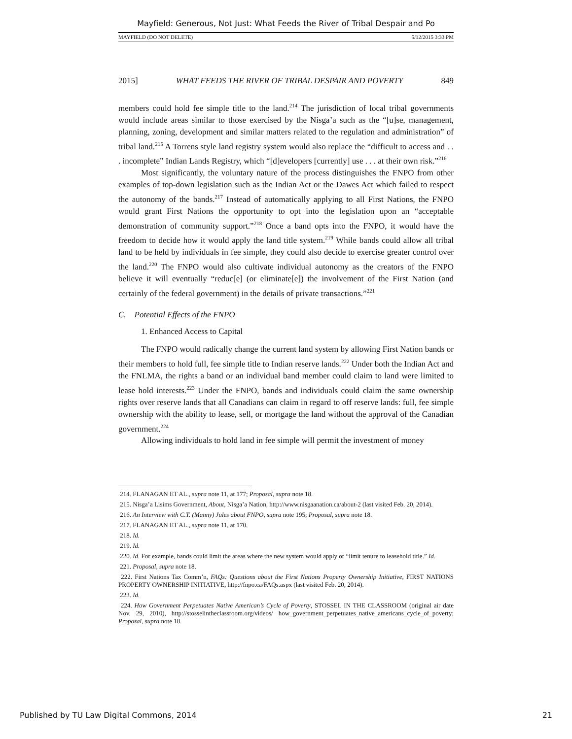Mayfield: Generous, Not Just: What Feeds the River of Tribal Despair and Po
MAYFIELD (DO NOT DELETE) 5/12/2015 3:33 PM
2015] WHAT FEEDS THE RIVER OF TRIBAL DESPAIR AND POVERTY 849
members could hold fee simple title to the land.<sup>214</sup> The jurisdiction of local tribal governments would include areas similar to those exercised by the Nisga’a such as the “[u]se, management, planning, zoning, development and similar matters related to the regulation and administration” of tribal land.<sup>215</sup> A Torrens style land registry system would also replace the “difficult to access and . . . incomplete” Indian Lands Registry, which “[d]evelopers [currently] use . . . at their own risk.”<sup>216</sup>
Most significantly, the voluntary nature of the process distinguishes the FNPO from other examples of top-down legislation such as the Indian Act or the Dawes Act which failed to respect the autonomy of the bands.<sup>217</sup> Instead of automatically applying to all First Nations, the FNPO would grant First Nations the opportunity to opt into the legislation upon an “acceptable demonstration of community support.”<sup>218</sup> Once a band opts into the FNPO, it would have the freedom to decide how it would apply the land title system.<sup>219</sup> While bands could allow all tribal land to be held by individuals in fee simple, they could also decide to exercise greater control over the land.<sup>220</sup> The FNPO would also cultivate individual autonomy as the creators of the FNPO believe it will eventually “reduc[e] (or eliminate[e]) the involvement of the First Nation (and certainly of the federal government) in the details of private transactions.”<sup>221</sup>
C. Potential Effects of the FNPO
1. Enhanced Access to Capital
The FNPO would radically change the current land system by allowing First Nation bands or their members to hold full, fee simple title to Indian reserve lands.<sup>222</sup> Under both the Indian Act and the FNLMA, the rights a band or an individual band member could claim to land were limited to lease hold interests.<sup>223</sup> Under the FNPO, bands and individuals could claim the same ownership rights over reserve lands that all Canadians can claim in regard to off reserve lands: full, fee simple ownership with the ability to lease, sell, or mortgage the land without the approval of the Canadian government.<sup>224</sup>
Allowing individuals to hold land in fee simple will permit the investment of money
214. FLANAGAN ET AL., supra note 11, at 177; Proposal, supra note 18.
215. Nisga’a Lisims Government, About, Nisga’a Nation, http://www.nisgaanation.ca/about-2 (last visited Feb. 20, 2014).
216. An Interview with C.T. (Manny) Jules about FNPO, supra note 195; Proposal, supra note 18.
217. FLANAGAN ET AL., supra note 11, at 170.
218. Id.
219. Id.
220. Id. For example, bands could limit the areas where the new system would apply or “limit tenure to leasehold title.” Id.
221. Proposal, supra note 18.
222. First Nations Tax Comm’n, FAQs: Questions about the First Nations Property Ownership Initiative, FIRST NATIONS PROPERTY OWNERSHIP INITIATIVE, http://fnpo.ca/FAQs.aspx (last visited Feb. 20, 2014).
223. Id.
224. How Government Perpetuates Native American’s Cycle of Poverty, STOSSEL IN THE CLASSROOM (original air date Nov. 29, 2010), http://stosselintheclassroom.org/videos/ how_government_perpetuates_native_americans_cycle_of_poverty; Proposal, supra note 18.
Published by TU Law Digital Commons, 2014 21